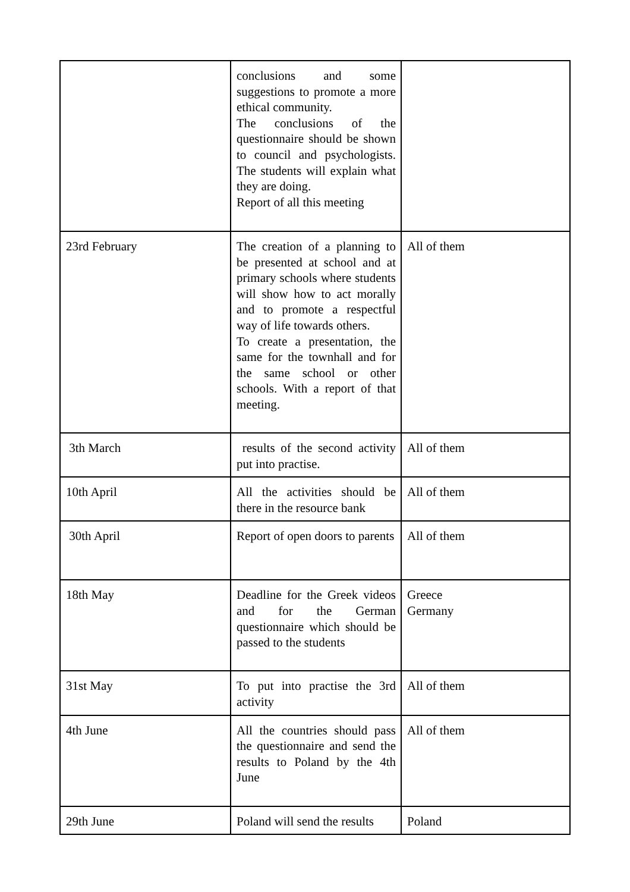| | conclusions and some suggestions to promote a more ethical community. The conclusions of the questionnaire should be shown to council and psychologists. The students will explain what they are doing. Report of all this meeting | |
| 23rd February | The creation of a planning to be presented at school and at primary schools where students will show how to act morally and to promote a respectful way of life towards others. To create a presentation, the same for the townhall and for the same school or other schools. With a report of that meeting. | All of them |
| 3th March | results of the second activity put into practise. | All of them |
| 10th April | All the activities should be there in the resource bank | All of them |
| 30th April | Report of open doors to parents | All of them |
| 18th May | Deadline for the Greek videos and for the German questionnaire which should be passed to the students | Greece Germany |
| 31st May | To put into practise the 3rd activity | All of them |
| 4th June | All the countries should pass the questionnaire and send the results to Poland by the 4th June | All of them |
| 29th June | Poland will send the results | Poland |